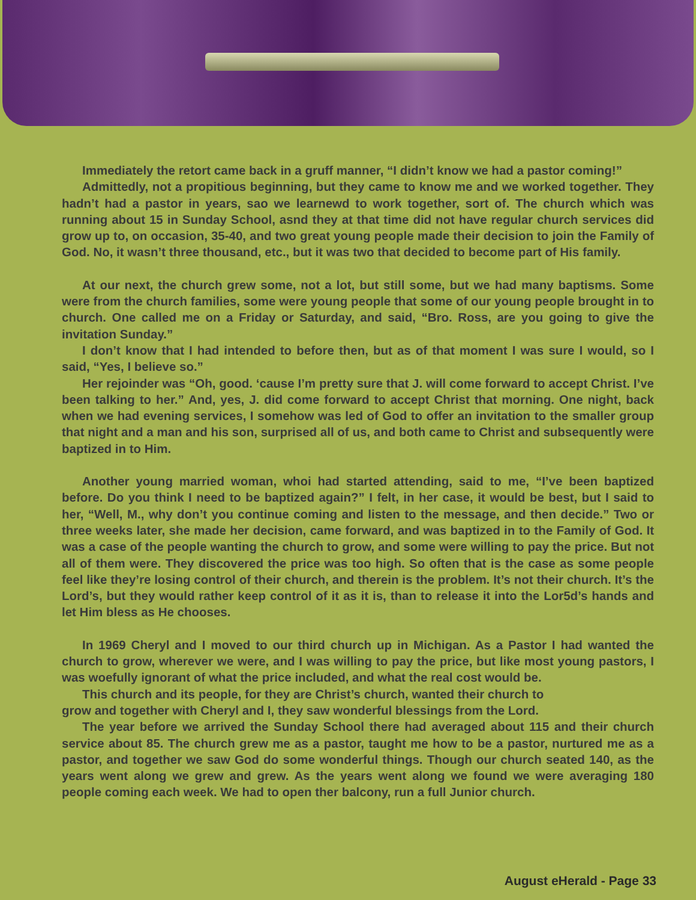Immediately the retort came back in a gruff manner, “I didn’t know we had a pastor coming!”
Admittedly, not a propitious beginning, but they came to know me and we worked together. They hadn’t had a pastor in years, sao we learnewd to work together, sort of. The church which was running about 15 in Sunday School, asnd they at that time did not have regular church services did grow up to, on occasion, 35-40, and two great young people made their decision to join the Family of God. No, it wasn’t three thousand, etc., but it was two that decided to become part of His family.
At our next, the church grew some, not a lot, but still some, but we had many baptisms. Some were from the church families, some were young people that some of our young people brought in to church. One called me on a Friday or Saturday, and said, “Bro. Ross, are you going to give the invitation Sunday.”
I don’t know that I had intended to before then, but as of that moment I was sure I would, so I said, “Yes, I believe so.”
Her rejoinder was “Oh, good. ‘cause I’m pretty sure that J. will come forward to accept Christ. I’ve been talking to her.” And, yes, J. did come forward to accept Christ that morning. One night, back when we had evening services, I somehow was led of God to offer an invitation to the smaller group that night and a man and his son, surprised all of us, and both came to Christ and subsequently were baptized in to Him.
Another young married woman, whoi had started attending, said to me, “I’ve been baptized before. Do you think I need to be baptized again?” I felt, in her case, it would be best, but I said to her, “Well, M., why don’t you continue coming and listen to the message, and then decide.” Two or three weeks later, she made her decision, came forward, and was baptized in to the Family of God. It was a case of the people wanting the church to grow, and some were willing to pay the price. But not all of them were. They discovered the price was too high. So often that is the case as some people feel like they’re losing control of their church, and therein is the problem. It’s not their church. It’s the Lord’s, but they would rather keep control of it as it is, than to release it into the Lor5d’s hands and let Him bless as He chooses.
In 1969 Cheryl and I moved to our third church up in Michigan. As a Pastor I had wanted the church to grow, wherever we were, and I was willing to pay the price, but like most young pastors, I was woefully ignorant of what the price included, and what the real cost would be.
This church and its people, for they are Christ’s church, wanted their church to
grow and together with Cheryl and I, they saw wonderful blessings from the Lord.
The year before we arrived the Sunday School there had averaged about 115 and their church service about 85. The church grew me as a pastor, taught me how to be a pastor, nurtured me as a pastor, and together we saw God do some wonderful things. Though our church seated 140, as the years went along we grew and grew. As the years went along we found we were averaging 180 people coming each week. We had to open ther balcony, run a full Junior church.
August eHerald - Page 33